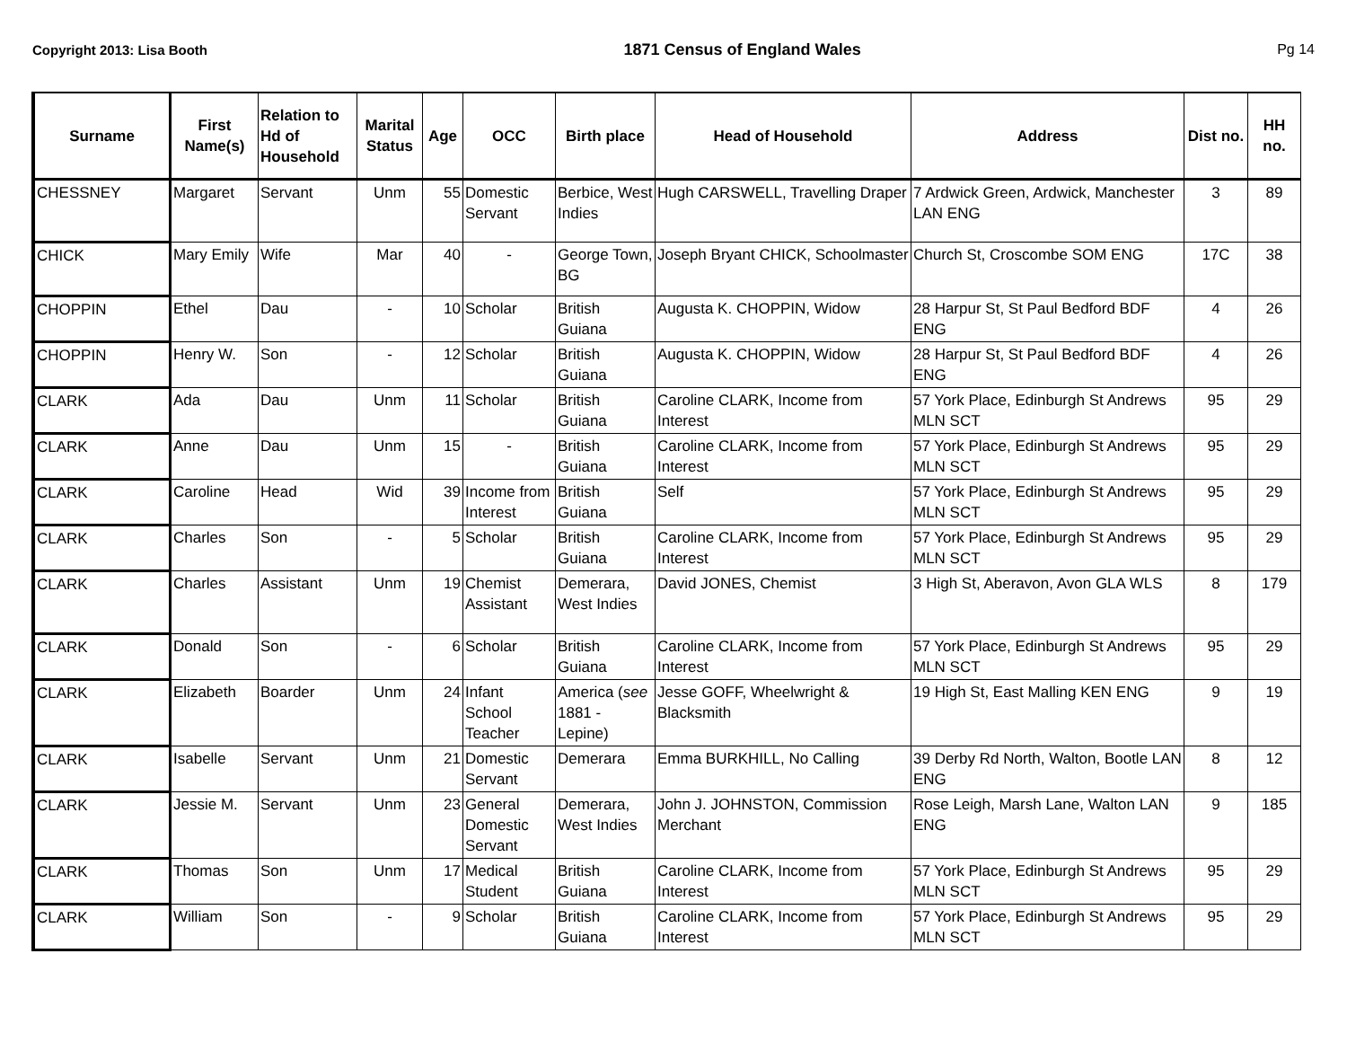Copyright 2013: Lisa Booth 1871 Census of England Wales Pg 14
| Surname | First Name(s) | Relation to Hd of Household | Marital Status | Age | OCC | Birth place | Head of Household | Address | Dist no. | HH no. |
| --- | --- | --- | --- | --- | --- | --- | --- | --- | --- | --- |
| CHESSNEY | Margaret | Servant | Unm | 55 | Domestic Servant | Berbice, West Indies | Hugh CARSWELL, Travelling Draper | 7 Ardwick Green, Ardwick, Manchester LAN ENG | 3 | 89 |
| CHICK | Mary Emily | Wife | Mar | 40 | - | George Town, BG | Joseph Bryant CHICK, Schoolmaster | Church St, Croscombe SOM ENG | 17C | 38 |
| CHOPPIN | Ethel | Dau | - | 10 | Scholar | British Guiana | Augusta K. CHOPPIN, Widow | 28 Harpur St, St Paul Bedford BDF ENG | 4 | 26 |
| CHOPPIN | Henry W. | Son | - | 12 | Scholar | British Guiana | Augusta K. CHOPPIN, Widow | 28 Harpur St, St Paul Bedford BDF ENG | 4 | 26 |
| CLARK | Ada | Dau | Unm | 11 | Scholar | British Guiana | Caroline CLARK, Income from Interest | 57 York Place, Edinburgh St Andrews MLN SCT | 95 | 29 |
| CLARK | Anne | Dau | Unm | 15 | - | British Guiana | Caroline CLARK, Income from Interest | 57 York Place, Edinburgh St Andrews MLN SCT | 95 | 29 |
| CLARK | Caroline | Head | Wid | 39 | Income from Interest | British Guiana | Self | 57 York Place, Edinburgh St Andrews MLN SCT | 95 | 29 |
| CLARK | Charles | Son | - | 5 | Scholar | British Guiana | Caroline CLARK, Income from Interest | 57 York Place, Edinburgh St Andrews MLN SCT | 95 | 29 |
| CLARK | Charles | Assistant | Unm | 19 | Chemist Assistant | Demerara, West Indies | David JONES, Chemist | 3 High St, Aberavon, Avon GLA WLS | 8 | 179 |
| CLARK | Donald | Son | - | 6 | Scholar | British Guiana | Caroline CLARK, Income from Interest | 57 York Place, Edinburgh St Andrews MLN SCT | 95 | 29 |
| CLARK | Elizabeth | Boarder | Unm | 24 | Infant School Teacher | America ( see 1881 - Lepine) | Jesse GOFF, Wheelwright & Blacksmith | 19 High St, East Malling KEN ENG | 9 | 19 |
| CLARK | Isabelle | Servant | Unm | 21 | Domestic Servant | Demerara | Emma BURKHILL, No Calling | 39 Derby Rd North, Walton, Bootle LAN ENG | 8 | 12 |
| CLARK | Jessie M. | Servant | Unm | 23 | General Domestic Servant | Demerara, West Indies | John J. JOHNSTON, Commission Merchant | Rose Leigh, Marsh Lane, Walton LAN ENG | 9 | 185 |
| CLARK | Thomas | Son | Unm | 17 | Medical Student | British Guiana | Caroline CLARK, Income from Interest | 57 York Place, Edinburgh St Andrews MLN SCT | 95 | 29 |
| CLARK | William | Son | - | 9 | Scholar | British Guiana | Caroline CLARK, Income from Interest | 57 York Place, Edinburgh St Andrews MLN SCT | 95 | 29 |